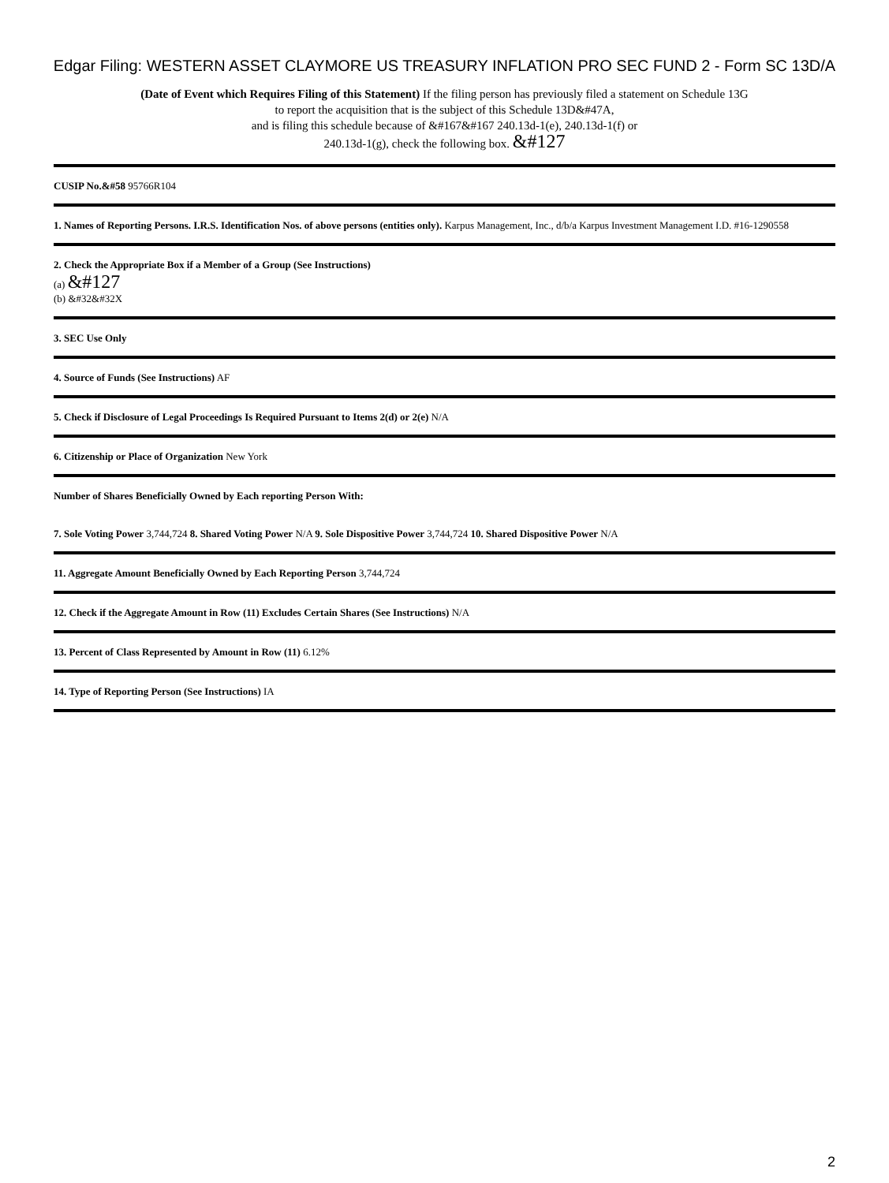Edgar Filing: WESTERN ASSET CLAYMORE US TREASURY INFLATION PRO SEC FUND 2 - Form SC 13D/A
(Date of Event which Requires Filing of this Statement) If the filing person has previously filed a statement on Schedule 13G
to report the acquisition that is the subject of this Schedule 13D&#47A,
and is filing this schedule because of &#167&#167 240.13d-1(e), 240.13d-1(f) or
240.13d-1(g), check the following box. &#127
CUSIP No.&#58 95766R104
1. Names of Reporting Persons. I.R.S. Identification Nos. of above persons (entities only). Karpus Management, Inc., d/b/a Karpus Investment Management I.D. #16-1290558
2. Check the Appropriate Box if a Member of a Group (See Instructions)
(a) &#127
(b) &#32&#32X
3. SEC Use Only
4. Source of Funds (See Instructions) AF
5. Check if Disclosure of Legal Proceedings Is Required Pursuant to Items 2(d) or 2(e) N/A
6. Citizenship or Place of Organization New York
Number of Shares Beneficially Owned by Each reporting Person With:
7. Sole Voting Power 3,744,724 8. Shared Voting Power N/A 9. Sole Dispositive Power 3,744,724 10. Shared Dispositive Power N/A
11. Aggregate Amount Beneficially Owned by Each Reporting Person 3,744,724
12. Check if the Aggregate Amount in Row (11) Excludes Certain Shares (See Instructions) N/A
13. Percent of Class Represented by Amount in Row (11) 6.12%
14. Type of Reporting Person (See Instructions) IA
2